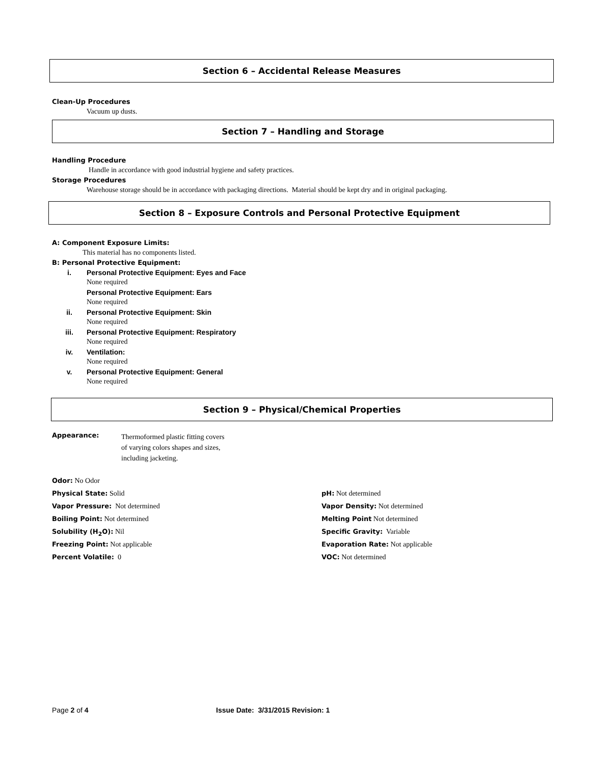Section 6 – Accidental Release Measures
Clean-Up Procedures
Vacuum up dusts.
Section 7 – Handling and Storage
Handling Procedure
Handle in accordance with good industrial hygiene and safety practices.
Storage Procedures
Warehouse storage should be in accordance with packaging directions. Material should be kept dry and in original packaging.
Section 8 – Exposure Controls and Personal Protective Equipment
A: Component Exposure Limits:
This material has no components listed.
B: Personal Protective Equipment:
i. Personal Protective Equipment: Eyes and Face
None required
Personal Protective Equipment: Ears
None required
ii. Personal Protective Equipment: Skin
None required
iii. Personal Protective Equipment: Respiratory
None required
iv. Ventilation:
None required
v. Personal Protective Equipment: General
None required
Section 9 – Physical/Chemical Properties
Appearance:
Thermoformed plastic fitting covers
of varying colors shapes and sizes,
including jacketing.
Odor: No Odor
Physical State: Solid pH: Not determined
Vapor Pressure: Not determined Vapor Density: Not determined
Boiling Point: Not determined Melting Point Not determined
Solubility (H<sub>2</sub>O): Nil Specific Gravity: Variable
Freezing Point: Not applicable Evaporation Rate: Not applicable
Percent Volatile: 0 VOC: Not determined
Page 2 of 4 Issue Date: 3/31/2015 Revision: 1